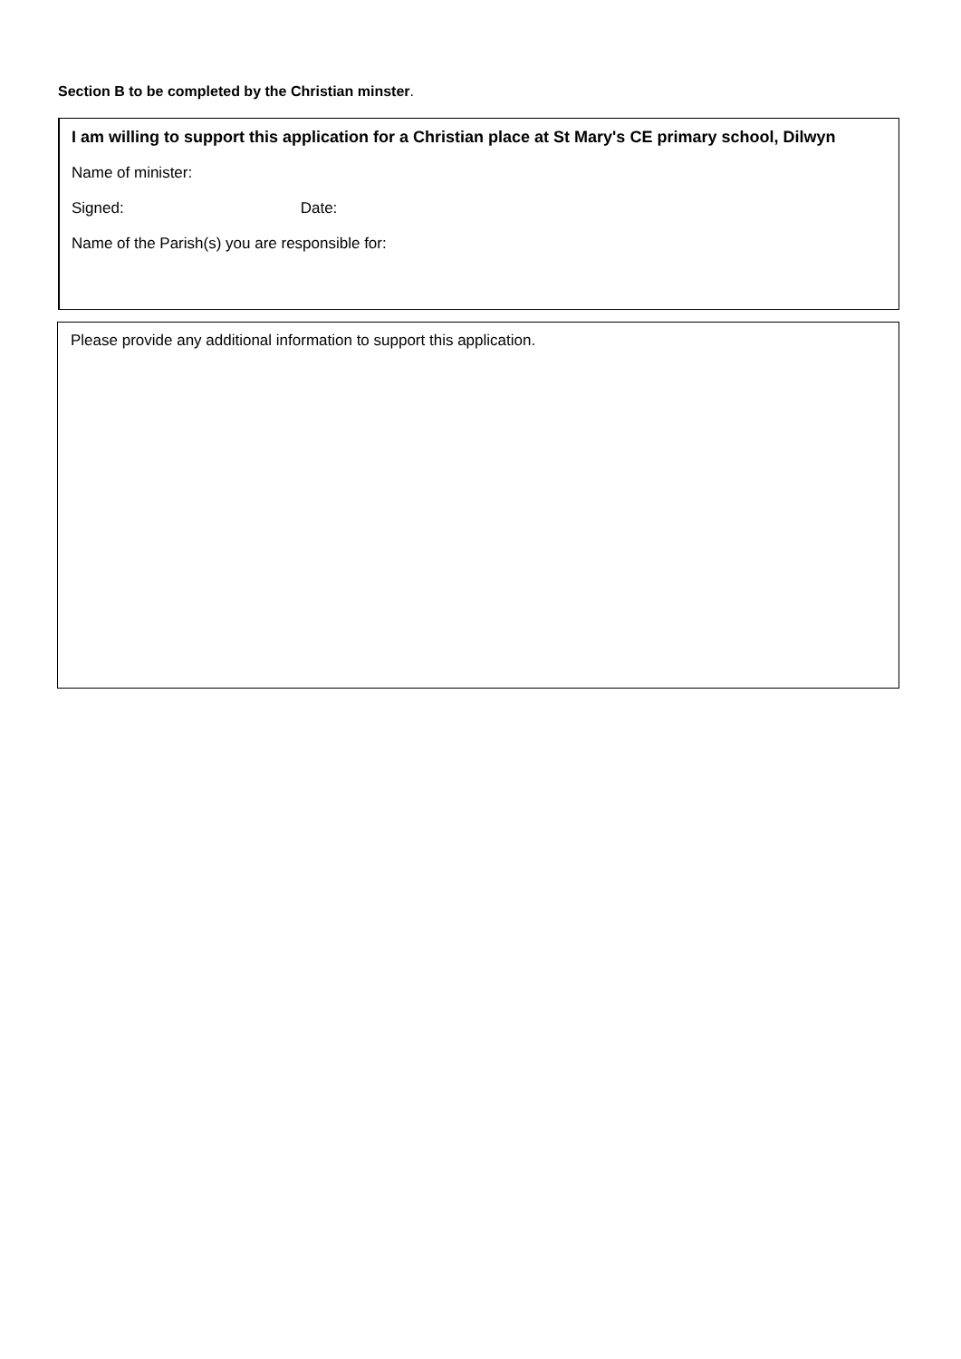Section B to be completed by the Christian minster.
I am willing to support this application for a Christian place at St Mary's CE primary school, Dilwyn
Name of minister:
Signed: Date:
Name of the Parish(s) you are responsible for:
Please provide any additional information to support this application.